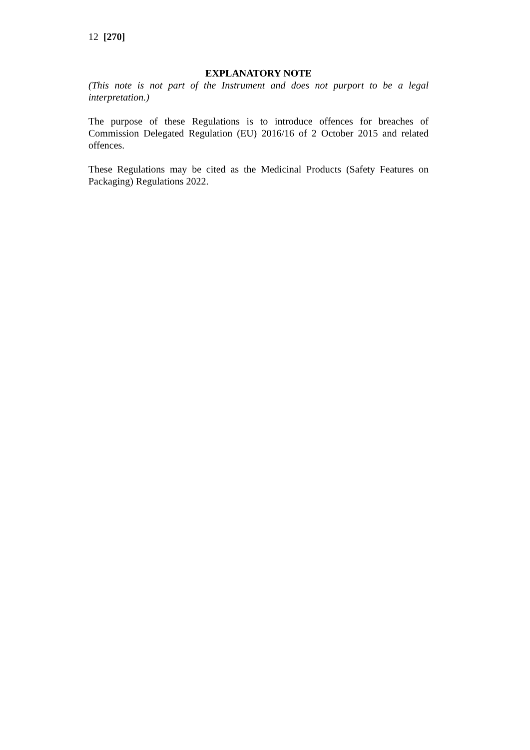12 [270]
EXPLANATORY NOTE
(This note is not part of the Instrument and does not purport to be a legal interpretation.)
The purpose of these Regulations is to introduce offences for breaches of Commission Delegated Regulation (EU) 2016/16 of 2 October 2015 and related offences.
These Regulations may be cited as the Medicinal Products (Safety Features on Packaging) Regulations 2022.